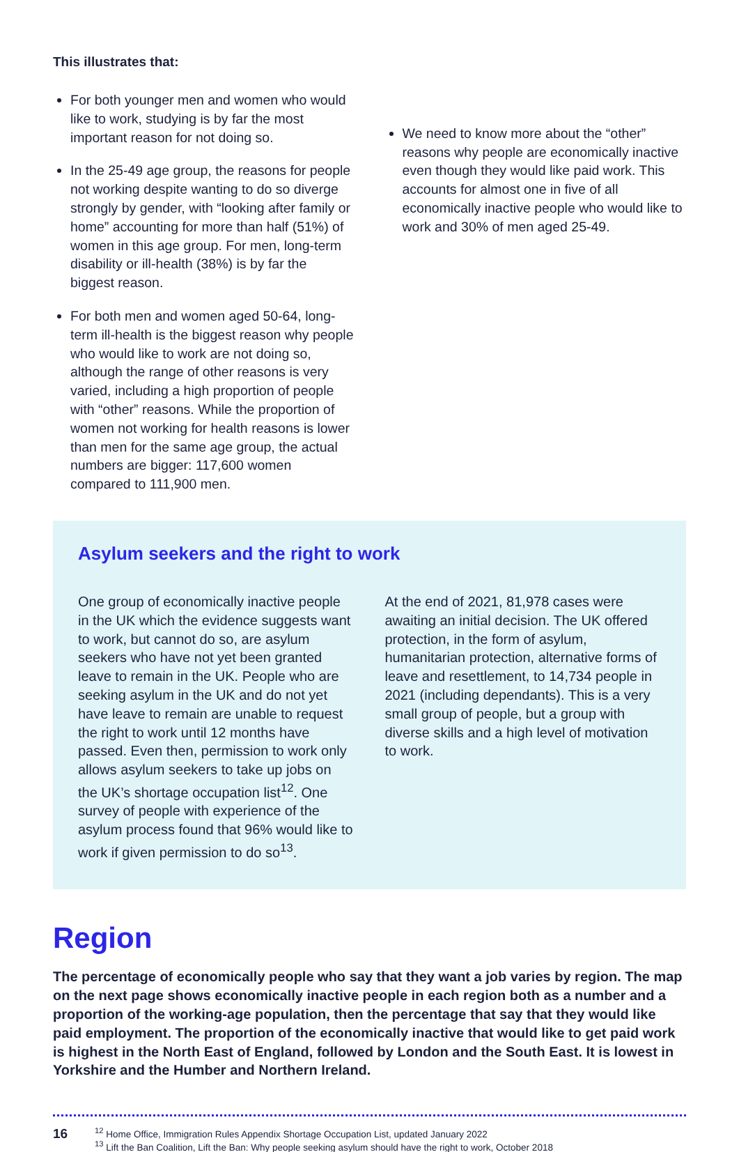This illustrates that:
For both younger men and women who would like to work, studying is by far the most important reason for not doing so.
In the 25-49 age group, the reasons for people not working despite wanting to do so diverge strongly by gender, with “looking after family or home” accounting for more than half (51%) of women in this age group. For men, long-term disability or ill-health (38%) is by far the biggest reason.
For both men and women aged 50-64, long-term ill-health is the biggest reason why people who would like to work are not doing so, although the range of other reasons is very varied, including a high proportion of people with “other” reasons. While the proportion of women not working for health reasons is lower than men for the same age group, the actual numbers are bigger: 117,600 women compared to 111,900 men.
We need to know more about the “other” reasons why people are economically inactive even though they would like paid work. This accounts for almost one in five of all economically inactive people who would like to work and 30% of men aged 25-49.
Asylum seekers and the right to work
One group of economically inactive people in the UK which the evidence suggests want to work, but cannot do so, are asylum seekers who have not yet been granted leave to remain in the UK. People who are seeking asylum in the UK and do not yet have leave to remain are unable to request the right to work until 12 months have passed. Even then, permission to work only allows asylum seekers to take up jobs on the UK’s shortage occupation list<sup>12</sup>. One survey of people with experience of the asylum process found that 96% would like to work if given permission to do so<sup>13</sup>.
At the end of 2021, 81,978 cases were awaiting an initial decision. The UK offered protection, in the form of asylum, humanitarian protection, alternative forms of leave and resettlement, to 14,734 people in 2021 (including dependants). This is a very small group of people, but a group with diverse skills and a high level of motivation to work.
Region
The percentage of economically people who say that they want a job varies by region. The map on the next page shows economically inactive people in each region both as a number and a proportion of the working-age population, then the percentage that say that they would like paid employment. The proportion of the economically inactive that would like to get paid work is highest in the North East of England, followed by London and the South East. It is lowest in Yorkshire and the Humber and Northern Ireland.
16
<sup>12</sup> Home Office, Immigration Rules Appendix Shortage Occupation List, updated January 2022
<sup>13</sup> Lift the Ban Coalition, Lift the Ban: Why people seeking asylum should have the right to work, October 2018